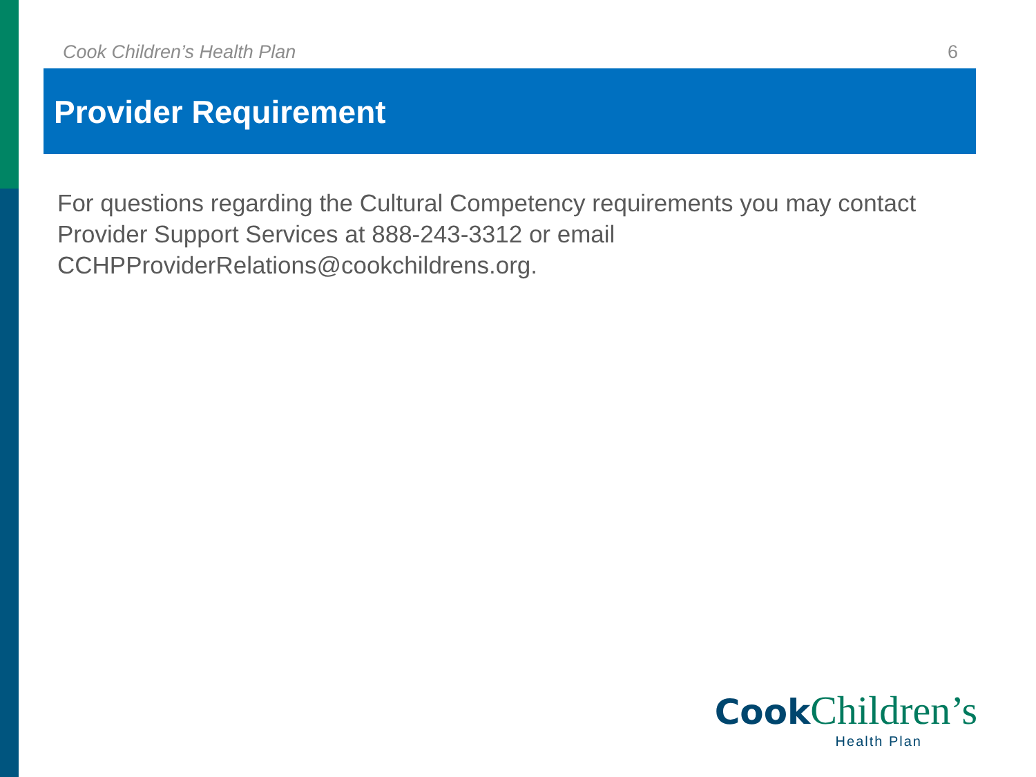Cook Children’s Health Plan 6
Provider Requirement
For questions regarding the Cultural Competency requirements you may contact Provider Support Services at 888-243-3312 or email CCHPProviderRelations@cookchildrens.org.
Cook Children’s
Health Plan